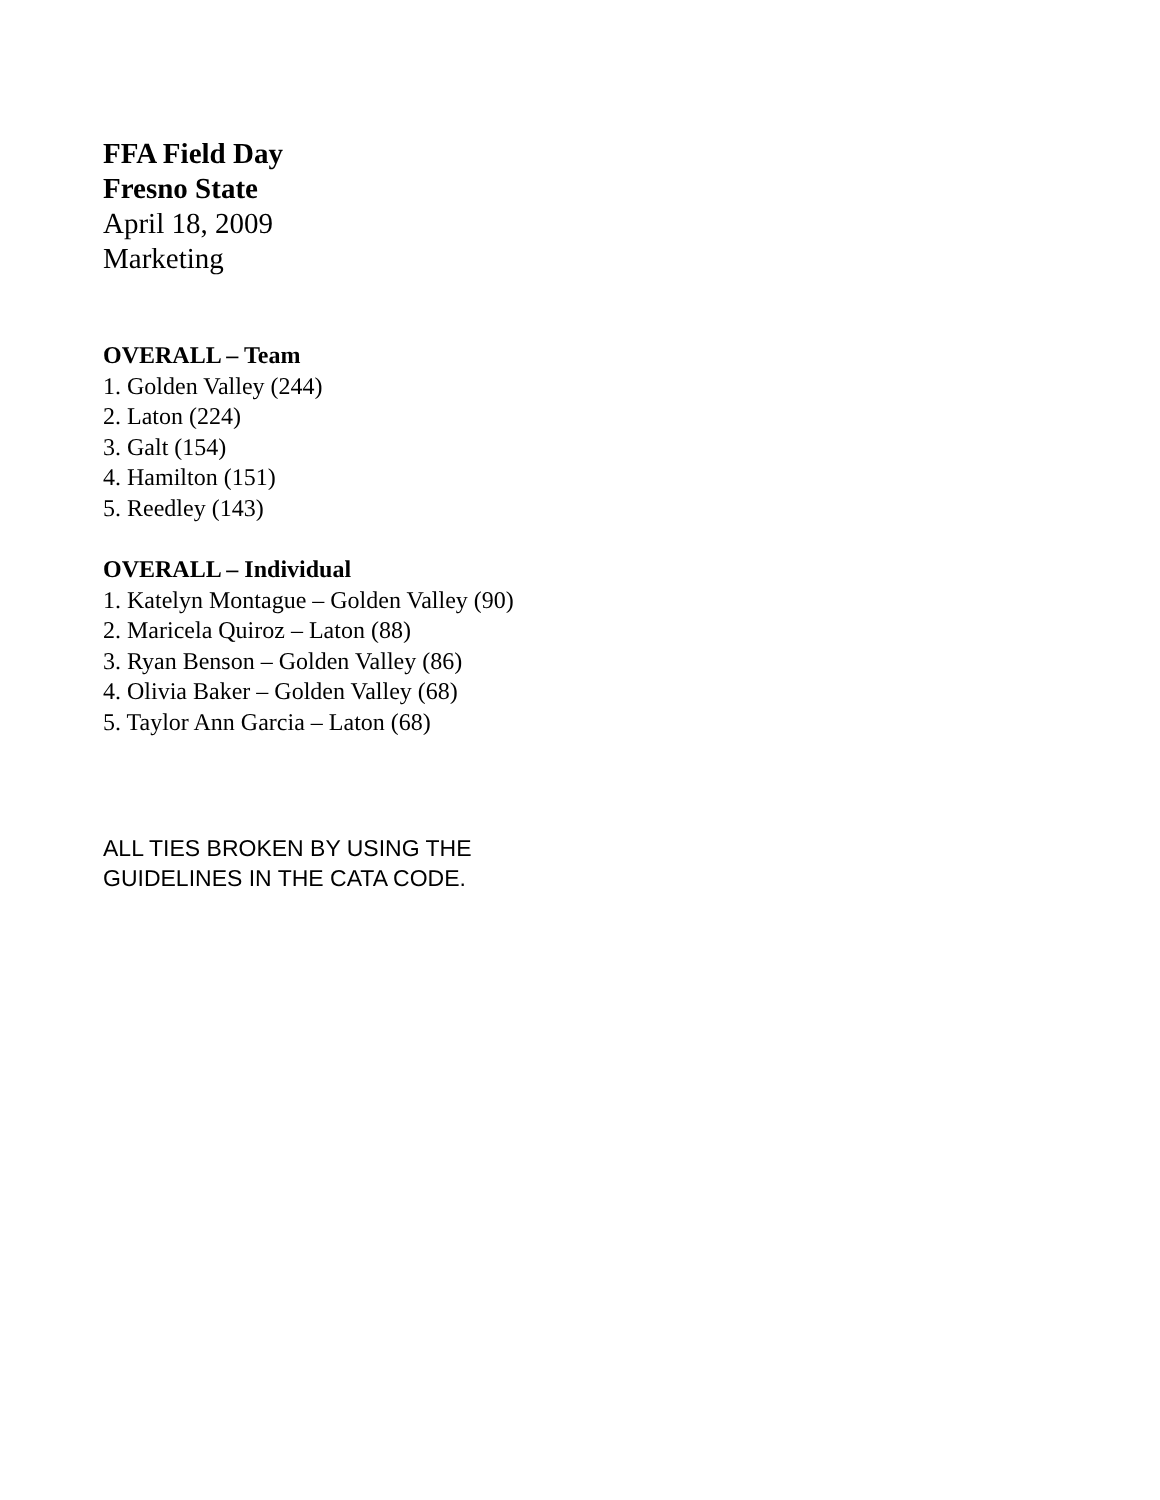FFA Field Day
Fresno State
April 18, 2009
Marketing
OVERALL – Team
1. Golden Valley (244)
2. Laton (224)
3. Galt (154)
4. Hamilton (151)
5. Reedley (143)
OVERALL – Individual
1. Katelyn Montague – Golden Valley (90)
2. Maricela Quiroz – Laton (88)
3. Ryan Benson – Golden Valley (86)
4. Olivia Baker – Golden Valley (68)
5. Taylor Ann Garcia – Laton (68)
ALL TIES BROKEN BY USING THE
GUIDELINES IN THE CATA CODE.